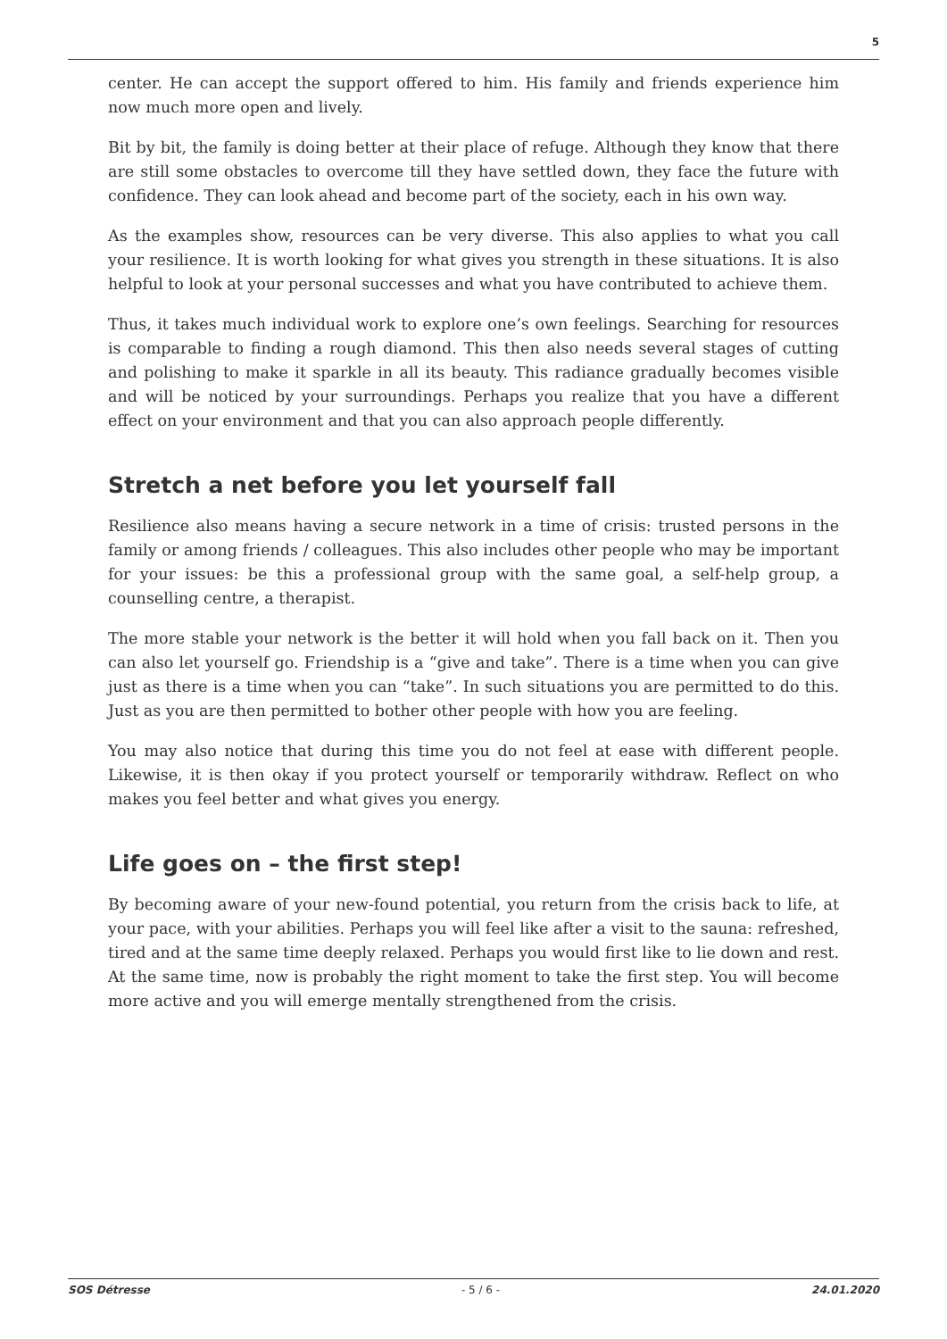5
center. He can accept the support offered to him. His family and friends experience him now much more open and lively.
Bit by bit, the family is doing better at their place of refuge. Although they know that there are still some obstacles to overcome till they have settled down, they face the future with confidence. They can look ahead and become part of the society, each in his own way.
As the examples show, resources can be very diverse. This also applies to what you call your resilience. It is worth looking for what gives you strength in these situations. It is also helpful to look at your personal successes and what you have contributed to achieve them.
Thus, it takes much individual work to explore one’s own feelings. Searching for resources is comparable to finding a rough diamond. This then also needs several stages of cutting and polishing to make it sparkle in all its beauty. This radiance gradually becomes visible and will be noticed by your surroundings. Perhaps you realize that you have a different effect on your environment and that you can also approach people differently.
Stretch a net before you let yourself fall
Resilience also means having a secure network in a time of crisis: trusted persons in the family or among friends / colleagues. This also includes other people who may be important for your issues: be this a professional group with the same goal, a self-help group, a counselling centre, a therapist.
The more stable your network is the better it will hold when you fall back on it. Then you can also let yourself go. Friendship is a “give and take”. There is a time when you can give just as there is a time when you can “take”. In such situations you are permitted to do this. Just as you are then permitted to bother other people with how you are feeling.
You may also notice that during this time you do not feel at ease with different people. Likewise, it is then okay if you protect yourself or temporarily withdraw. Reflect on who makes you feel better and what gives you energy.
Life goes on – the first step!
By becoming aware of your new-found potential, you return from the crisis back to life, at your pace, with your abilities. Perhaps you will feel like after a visit to the sauna: refreshed, tired and at the same time deeply relaxed. Perhaps you would first like to lie down and rest. At the same time, now is probably the right moment to take the first step. You will become more active and you will emerge mentally strengthened from the crisis.
SOS Détresse - 5 / 6 - 24.01.2020